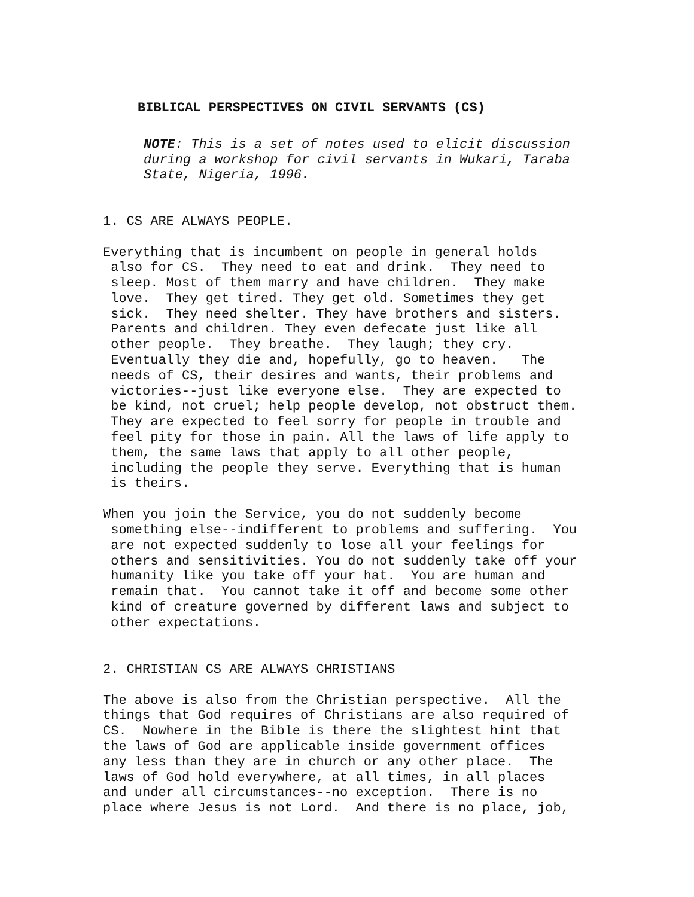BIBLICAL PERSPECTIVES ON CIVIL SERVANTS (CS)
NOTE: This is a set of notes used to elicit discussion during a workshop for civil servants in Wukari, Taraba State, Nigeria, 1996.
1. CS ARE ALWAYS PEOPLE.
Everything that is incumbent on people in general holds also for CS. They need to eat and drink. They need to sleep. Most of them marry and have children. They make love. They get tired. They get old. Sometimes they get sick. They need shelter. They have brothers and sisters. Parents and children. They even defecate just like all other people. They breathe. They laugh; they cry. Eventually they die and, hopefully, go to heaven. The needs of CS, their desires and wants, their problems and victories--just like everyone else. They are expected to be kind, not cruel; help people develop, not obstruct them. They are expected to feel sorry for people in trouble and feel pity for those in pain. All the laws of life apply to them, the same laws that apply to all other people, including the people they serve. Everything that is human is theirs.
When you join the Service, you do not suddenly become something else--indifferent to problems and suffering. You are not expected suddenly to lose all your feelings for others and sensitivities. You do not suddenly take off your humanity like you take off your hat. You are human and remain that. You cannot take it off and become some other kind of creature governed by different laws and subject to other expectations.
2. CHRISTIAN CS ARE ALWAYS CHRISTIANS
The above is also from the Christian perspective. All the things that God requires of Christians are also required of CS. Nowhere in the Bible is there the slightest hint that the laws of God are applicable inside government offices any less than they are in church or any other place. The laws of God hold everywhere, at all times, in all places and under all circumstances--no exception. There is no place where Jesus is not Lord. And there is no place, job,